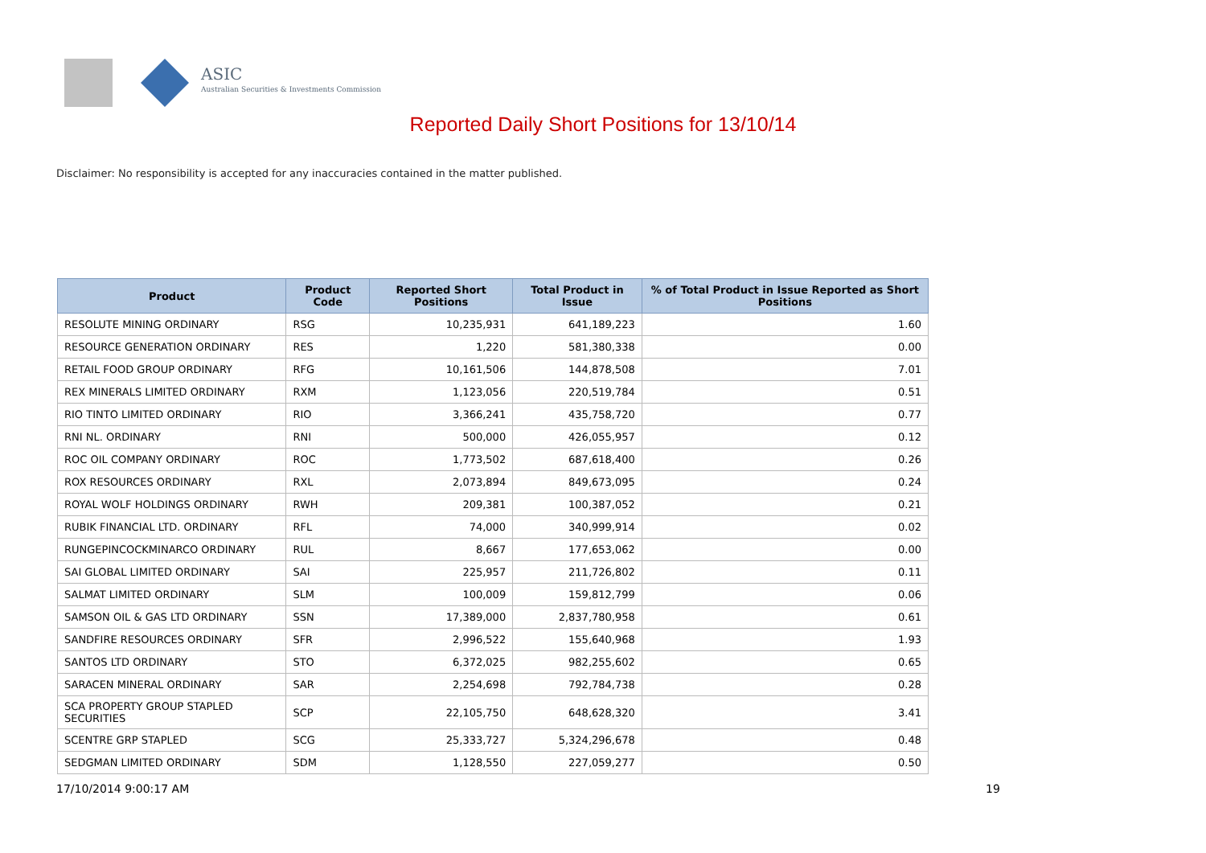ASIC
Australian Securities & Investments Commission
Reported Daily Short Positions for 13/10/14
Disclaimer: No responsibility is accepted for any inaccuracies contained in the matter published.
| Product | Product Code | Reported Short Positions | Total Product in Issue | % of Total Product in Issue Reported as Short Positions |
| --- | --- | --- | --- | --- |
| RESOLUTE MINING ORDINARY | RSG | 10,235,931 | 641,189,223 | 1.60 |
| RESOURCE GENERATION ORDINARY | RES | 1,220 | 581,380,338 | 0.00 |
| RETAIL FOOD GROUP ORDINARY | RFG | 10,161,506 | 144,878,508 | 7.01 |
| REX MINERALS LIMITED ORDINARY | RXM | 1,123,056 | 220,519,784 | 0.51 |
| RIO TINTO LIMITED ORDINARY | RIO | 3,366,241 | 435,758,720 | 0.77 |
| RNI NL. ORDINARY | RNI | 500,000 | 426,055,957 | 0.12 |
| ROC OIL COMPANY ORDINARY | ROC | 1,773,502 | 687,618,400 | 0.26 |
| ROX RESOURCES ORDINARY | RXL | 2,073,894 | 849,673,095 | 0.24 |
| ROYAL WOLF HOLDINGS ORDINARY | RWH | 209,381 | 100,387,052 | 0.21 |
| RUBIK FINANCIAL LTD. ORDINARY | RFL | 74,000 | 340,999,914 | 0.02 |
| RUNGEPINCOCKMINARCO ORDINARY | RUL | 8,667 | 177,653,062 | 0.00 |
| SAI GLOBAL LIMITED ORDINARY | SAI | 225,957 | 211,726,802 | 0.11 |
| SALMAT LIMITED ORDINARY | SLM | 100,009 | 159,812,799 | 0.06 |
| SAMSON OIL & GAS LTD ORDINARY | SSN | 17,389,000 | 2,837,780,958 | 0.61 |
| SANDFIRE RESOURCES ORDINARY | SFR | 2,996,522 | 155,640,968 | 1.93 |
| SANTOS LTD ORDINARY | STO | 6,372,025 | 982,255,602 | 0.65 |
| SARACEN MINERAL ORDINARY | SAR | 2,254,698 | 792,784,738 | 0.28 |
| SCA PROPERTY GROUP STAPLED SECURITIES | SCP | 22,105,750 | 648,628,320 | 3.41 |
| SCENTRE GRP STAPLED | SCG | 25,333,727 | 5,324,296,678 | 0.48 |
| SEDGMAN LIMITED ORDINARY | SDM | 1,128,550 | 227,059,277 | 0.50 |
17/10/2014 9:00:17 AM 19